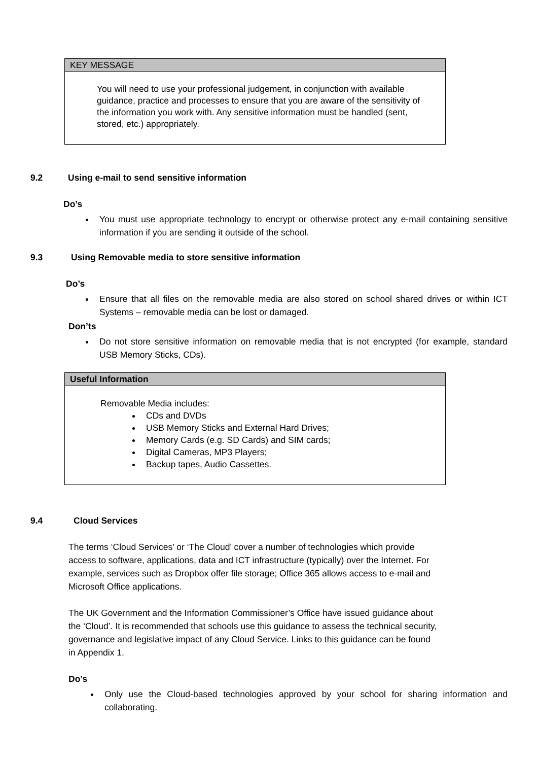KEY MESSAGE
You will need to use your professional judgement, in conjunction with available guidance, practice and processes to ensure that you are aware of the sensitivity of the information you work with. Any sensitive information must be handled (sent, stored, etc.) appropriately.
9.2 Using e-mail to send sensitive information
Do’s
You must use appropriate technology to encrypt or otherwise protect any e-mail containing sensitive information if you are sending it outside of the school.
9.3 Using Removable media to store sensitive information
Do’s
Ensure that all files on the removable media are also stored on school shared drives or within ICT Systems – removable media can be lost or damaged.
Don’ts
Do not store sensitive information on removable media that is not encrypted (for example, standard USB Memory Sticks, CDs).
Useful Information
Removable Media includes:
CDs and DVDs
USB Memory Sticks and External Hard Drives;
Memory Cards (e.g. SD Cards) and SIM cards;
Digital Cameras, MP3 Players;
Backup tapes, Audio Cassettes.
9.4 Cloud Services
The terms ‘Cloud Services’ or ‘The Cloud’ cover a number of technologies which provide access to software, applications, data and ICT infrastructure (typically) over the Internet. For example, services such as Dropbox offer file storage; Office 365 allows access to e-mail and Microsoft Office applications.
The UK Government and the Information Commissioner’s Office have issued guidance about the ‘Cloud’. It is recommended that schools use this guidance to assess the technical security, governance and legislative impact of any Cloud Service. Links to this guidance can be found in Appendix 1.
Do’s
Only use the Cloud-based technologies approved by your school for sharing information and collaborating.